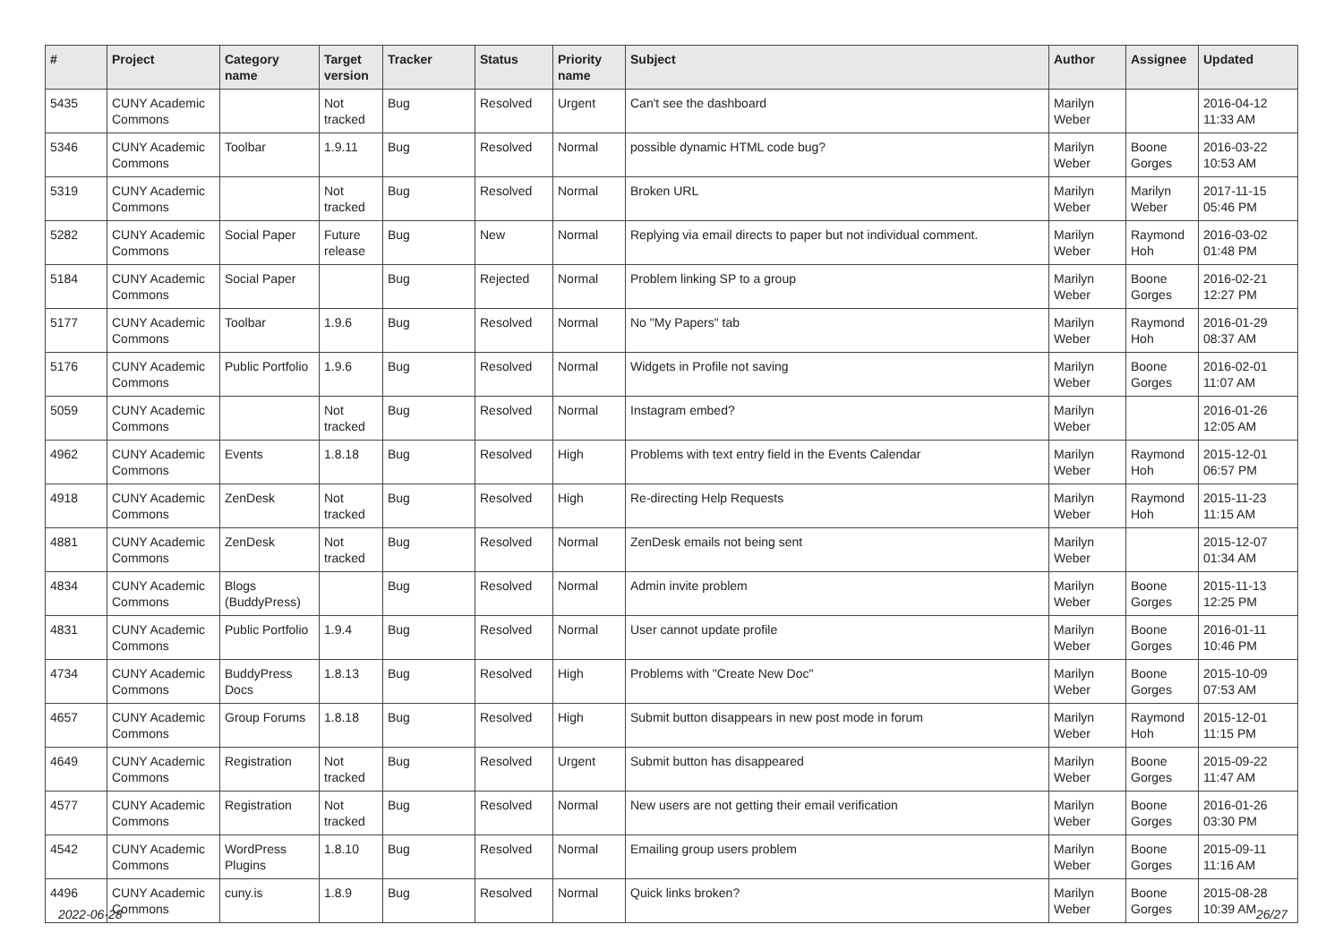| # | Project | Category name | Target version | Tracker | Status | Priority name | Subject | Author | Assignee | Updated |
| --- | --- | --- | --- | --- | --- | --- | --- | --- | --- | --- |
| 5435 | CUNY Academic Commons | | Not tracked | Bug | Resolved | Urgent | Can't see the dashboard | Marilyn Weber | | 2016-04-12 11:33 AM |
| 5346 | CUNY Academic Commons | Toolbar | 1.9.11 | Bug | Resolved | Normal | possible dynamic HTML code bug? | Marilyn Weber | Boone Gorges | 2016-03-22 10:53 AM |
| 5319 | CUNY Academic Commons | | Not tracked | Bug | Resolved | Normal | Broken URL | Marilyn Weber | Marilyn Weber | 2017-11-15 05:46 PM |
| 5282 | CUNY Academic Commons | Social Paper | Future release | Bug | New | Normal | Replying via email directs to paper but not individual comment. | Marilyn Weber | Raymond Hoh | 2016-03-02 01:48 PM |
| 5184 | CUNY Academic Commons | Social Paper | | Bug | Rejected | Normal | Problem linking SP to a group | Marilyn Weber | Boone Gorges | 2016-02-21 12:27 PM |
| 5177 | CUNY Academic Commons | Toolbar | 1.9.6 | Bug | Resolved | Normal | No "My Papers" tab | Marilyn Weber | Raymond Hoh | 2016-01-29 08:37 AM |
| 5176 | CUNY Academic Commons | Public Portfolio | 1.9.6 | Bug | Resolved | Normal | Widgets in Profile not saving | Marilyn Weber | Boone Gorges | 2016-02-01 11:07 AM |
| 5059 | CUNY Academic Commons | | Not tracked | Bug | Resolved | Normal | Instagram embed? | Marilyn Weber | | 2016-01-26 12:05 AM |
| 4962 | CUNY Academic Commons | Events | 1.8.18 | Bug | Resolved | High | Problems with text entry field in the Events Calendar | Marilyn Weber | Raymond Hoh | 2015-12-01 06:57 PM |
| 4918 | CUNY Academic Commons | ZenDesk | Not tracked | Bug | Resolved | High | Re-directing Help Requests | Marilyn Weber | Raymond Hoh | 2015-11-23 11:15 AM |
| 4881 | CUNY Academic Commons | ZenDesk | Not tracked | Bug | Resolved | Normal | ZenDesk emails not being sent | Marilyn Weber | | 2015-12-07 01:34 AM |
| 4834 | CUNY Academic Commons | Blogs (BuddyPress) | | Bug | Resolved | Normal | Admin invite problem | Marilyn Weber | Boone Gorges | 2015-11-13 12:25 PM |
| 4831 | CUNY Academic Commons | Public Portfolio | 1.9.4 | Bug | Resolved | Normal | User cannot update profile | Marilyn Weber | Boone Gorges | 2016-01-11 10:46 PM |
| 4734 | CUNY Academic Commons | BuddyPress Docs | 1.8.13 | Bug | Resolved | High | Problems with "Create New Doc" | Marilyn Weber | Boone Gorges | 2015-10-09 07:53 AM |
| 4657 | CUNY Academic Commons | Group Forums | 1.8.18 | Bug | Resolved | High | Submit button disappears in new post mode in forum | Marilyn Weber | Raymond Hoh | 2015-12-01 11:15 PM |
| 4649 | CUNY Academic Commons | Registration | Not tracked | Bug | Resolved | Urgent | Submit button has disappeared | Marilyn Weber | Boone Gorges | 2015-09-22 11:47 AM |
| 4577 | CUNY Academic Commons | Registration | Not tracked | Bug | Resolved | Normal | New users are not getting their email verification | Marilyn Weber | Boone Gorges | 2016-01-26 03:30 PM |
| 4542 | CUNY Academic Commons | WordPress Plugins | 1.8.10 | Bug | Resolved | Normal | Emailing group users problem | Marilyn Weber | Boone Gorges | 2015-09-11 11:16 AM |
| 4496 | CUNY Academic Commons | cuny.is | 1.8.9 | Bug | Resolved | Normal | Quick links broken? | Marilyn Weber | Boone Gorges | 2015-08-28 10:39 AM |
2022-06-28 26/27